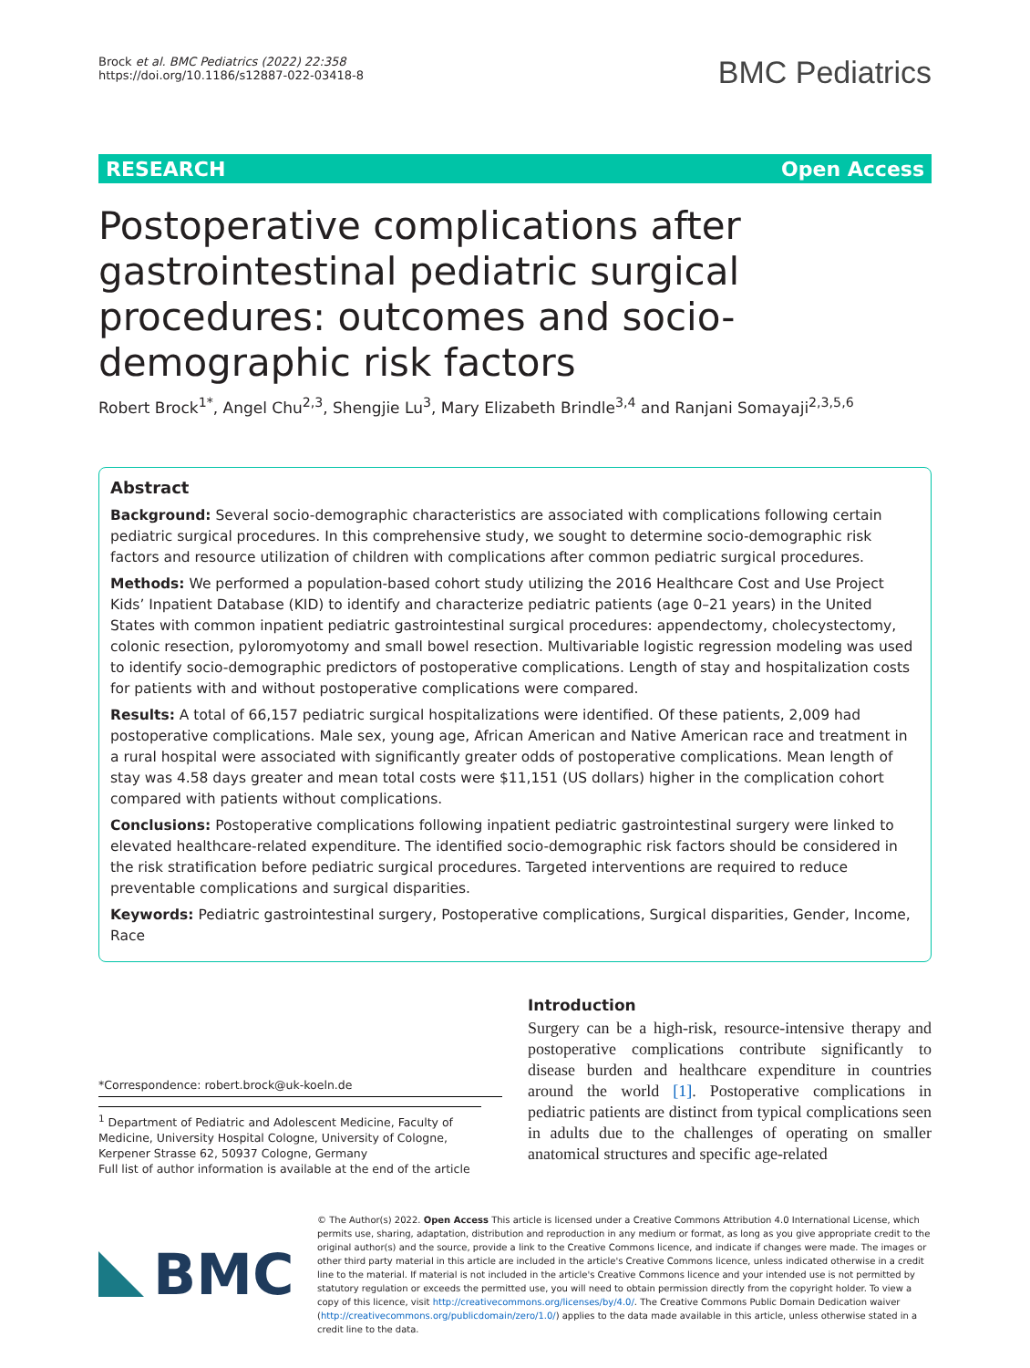Brock et al. BMC Pediatrics (2022) 22:358
https://doi.org/10.1186/s12887-022-03418-8
BMC Pediatrics
RESEARCH Open Access
Postoperative complications after gastrointestinal pediatric surgical procedures: outcomes and socio-demographic risk factors
Robert Brock<sup>1*</sup>, Angel Chu<sup>2,3</sup>, Shengjie Lu<sup>3</sup>, Mary Elizabeth Brindle<sup>3,4</sup> and Ranjani Somayaji<sup>2,3,5,6</sup>
Abstract
Background: Several socio-demographic characteristics are associated with complications following certain pediatric surgical procedures. In this comprehensive study, we sought to determine socio-demographic risk factors and resource utilization of children with complications after common pediatric surgical procedures.
Methods: We performed a population-based cohort study utilizing the 2016 Healthcare Cost and Use Project Kids’ Inpatient Database (KID) to identify and characterize pediatric patients (age 0–21 years) in the United States with common inpatient pediatric gastrointestinal surgical procedures: appendectomy, cholecystectomy, colonic resection, pyloromyotomy and small bowel resection. Multivariable logistic regression modeling was used to identify socio-demographic predictors of postoperative complications. Length of stay and hospitalization costs for patients with and without postoperative complications were compared.
Results: A total of 66,157 pediatric surgical hospitalizations were identified. Of these patients, 2,009 had postoperative complications. Male sex, young age, African American and Native American race and treatment in a rural hospital were associated with significantly greater odds of postoperative complications. Mean length of stay was 4.58 days greater and mean total costs were $11,151 (US dollars) higher in the complication cohort compared with patients without complications.
Conclusions: Postoperative complications following inpatient pediatric gastrointestinal surgery were linked to elevated healthcare-related expenditure. The identified socio-demographic risk factors should be considered in the risk stratification before pediatric surgical procedures. Targeted interventions are required to reduce preventable complications and surgical disparities.
Keywords: Pediatric gastrointestinal surgery, Postoperative complications, Surgical disparities, Gender, Income, Race
*Correspondence: robert.brock@uk-koeln.de
<sup>1</sup> Department of Pediatric and Adolescent Medicine, Faculty of Medicine, University Hospital Cologne, University of Cologne, Kerpener Strasse 62, 50937 Cologne, Germany
Full list of author information is available at the end of the article
Introduction
Surgery can be a high-risk, resource-intensive therapy and postoperative complications contribute significantly to disease burden and healthcare expenditure in countries around the world [1]. Postoperative complications in pediatric patients are distinct from typical complications seen in adults due to the challenges of operating on smaller anatomical structures and specific age-related
BMC
© The Author(s) 2022. Open Access This article is licensed under a Creative Commons Attribution 4.0 International License, which permits use, sharing, adaptation, distribution and reproduction in any medium or format, as long as you give appropriate credit to the original author(s) and the source, provide a link to the Creative Commons licence, and indicate if changes were made. The images or other third party material in this article are included in the article's Creative Commons licence, unless indicated otherwise in a credit line to the material. If material is not included in the article's Creative Commons licence and your intended use is not permitted by statutory regulation or exceeds the permitted use, you will need to obtain permission directly from the copyright holder. To view a copy of this licence, visit http://creativecommons.org/licenses/by/4.0/. The Creative Commons Public Domain Dedication waiver (http://creativecommons.org/publicdomain/zero/1.0/) applies to the data made available in this article, unless otherwise stated in a credit line to the data.